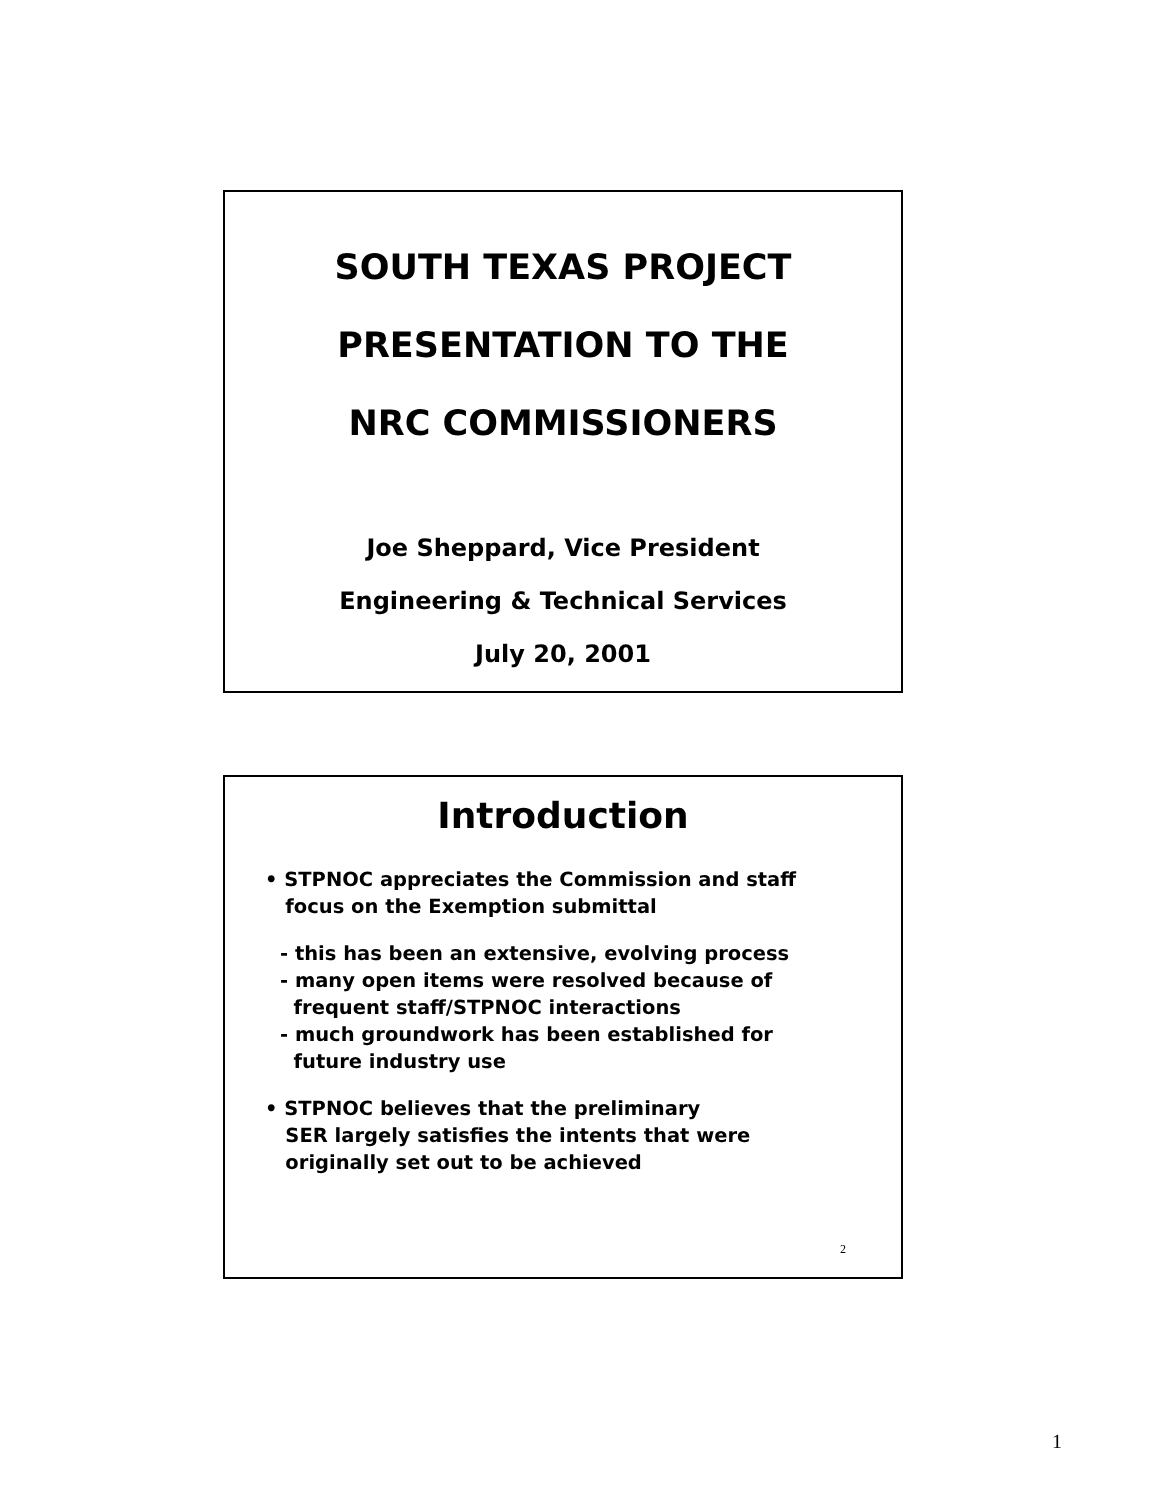SOUTH TEXAS PROJECT
PRESENTATION TO THE
NRC COMMISSIONERS
Joe Sheppard, Vice President
Engineering & Technical Services
July 20, 2001
Introduction
• STPNOC appreciates the Commission and staff
focus on the Exemption submittal
- this has been an extensive, evolving process
- many open items were resolved because of
frequent staff/STPNOC interactions
- much groundwork has been established for
future industry use
• STPNOC believes that the preliminary
SER largely satisfies the intents that were
originally set out to be achieved
2
1